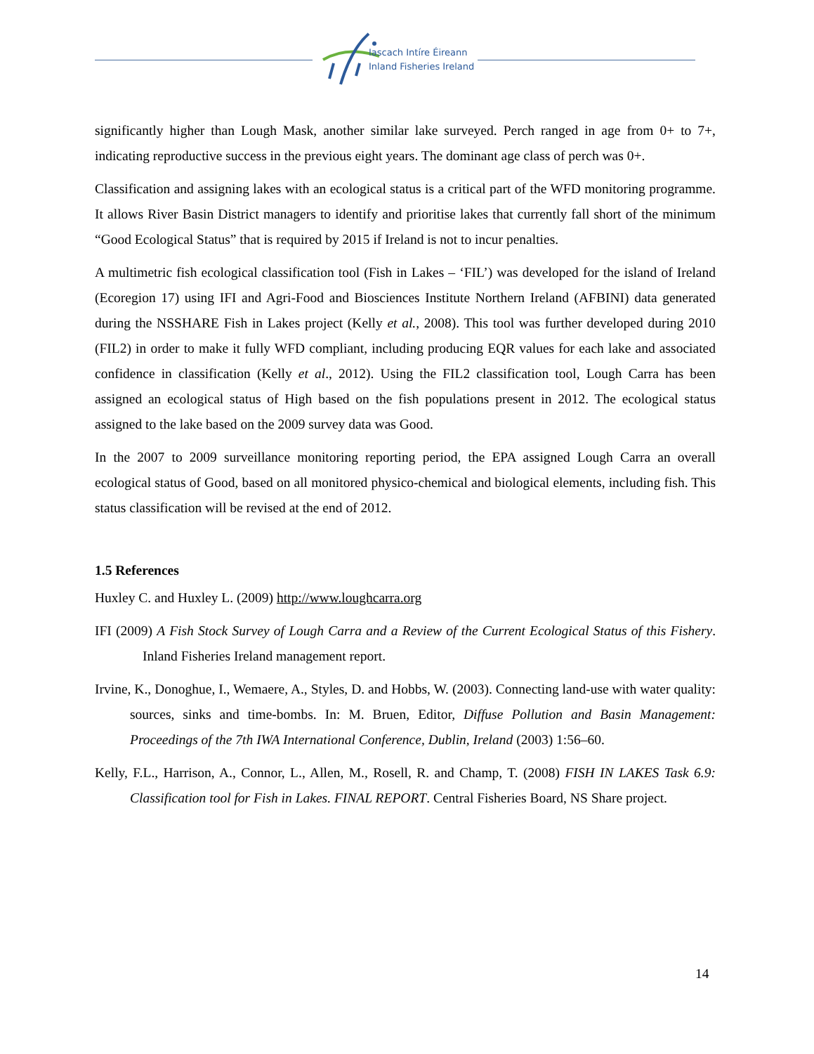Iascach Intíre Éireann
Inland Fisheries Ireland
significantly higher than Lough Mask, another similar lake surveyed. Perch ranged in age from 0+ to 7+, indicating reproductive success in the previous eight years. The dominant age class of perch was 0+.
Classification and assigning lakes with an ecological status is a critical part of the WFD monitoring programme. It allows River Basin District managers to identify and prioritise lakes that currently fall short of the minimum “Good Ecological Status” that is required by 2015 if Ireland is not to incur penalties.
A multimetric fish ecological classification tool (Fish in Lakes – ‘FIL’) was developed for the island of Ireland (Ecoregion 17) using IFI and Agri-Food and Biosciences Institute Northern Ireland (AFBINI) data generated during the NSSHARE Fish in Lakes project (Kelly et al., 2008). This tool was further developed during 2010 (FIL2) in order to make it fully WFD compliant, including producing EQR values for each lake and associated confidence in classification (Kelly et al., 2012). Using the FIL2 classification tool, Lough Carra has been assigned an ecological status of High based on the fish populations present in 2012. The ecological status assigned to the lake based on the 2009 survey data was Good.
In the 2007 to 2009 surveillance monitoring reporting period, the EPA assigned Lough Carra an overall ecological status of Good, based on all monitored physico-chemical and biological elements, including fish. This status classification will be revised at the end of 2012.
1.5 References
Huxley C. and Huxley L. (2009) http://www.loughcarra.org
IFI (2009) A Fish Stock Survey of Lough Carra and a Review of the Current Ecological Status of this Fishery. Inland Fisheries Ireland management report.
Irvine, K., Donoghue, I., Wemaere, A., Styles, D. and Hobbs, W. (2003). Connecting land-use with water quality: sources, sinks and time-bombs. In: M. Bruen, Editor, Diffuse Pollution and Basin Management: Proceedings of the 7th IWA International Conference, Dublin, Ireland (2003) 1:56–60.
Kelly, F.L., Harrison, A., Connor, L., Allen, M., Rosell, R. and Champ, T. (2008) FISH IN LAKES Task 6.9: Classification tool for Fish in Lakes. FINAL REPORT. Central Fisheries Board, NS Share project.
14